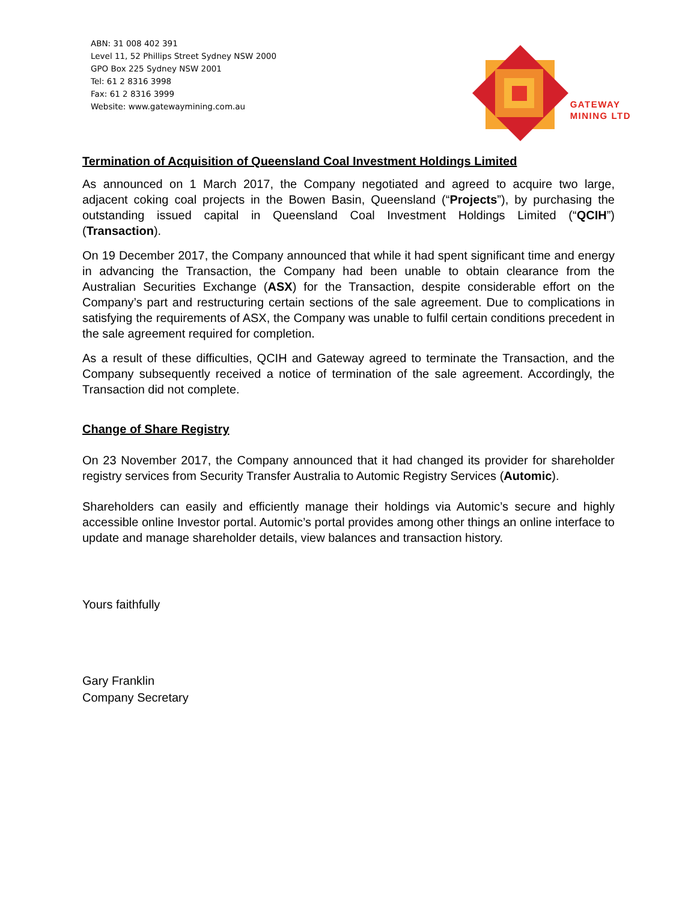ABN: 31 008 402 391
Level 11, 52 Phillips Street Sydney NSW 2000
GPO Box 225 Sydney NSW 2001
Tel: 61 2 8316 3998
Fax: 61 2 8316 3999
Website: www.gatewaymining.com.au
GATEWAY
MINING LTD
Termination of Acquisition of Queensland Coal Investment Holdings Limited
As announced on 1 March 2017, the Company negotiated and agreed to acquire two large, adjacent coking coal projects in the Bowen Basin, Queensland (“Projects”), by purchasing the outstanding issued capital in Queensland Coal Investment Holdings Limited (“QCIH”) (Transaction).
On 19 December 2017, the Company announced that while it had spent significant time and energy in advancing the Transaction, the Company had been unable to obtain clearance from the Australian Securities Exchange (ASX) for the Transaction, despite considerable effort on the Company’s part and restructuring certain sections of the sale agreement. Due to complications in satisfying the requirements of ASX, the Company was unable to fulfil certain conditions precedent in the sale agreement required for completion.
As a result of these difficulties, QCIH and Gateway agreed to terminate the Transaction, and the Company subsequently received a notice of termination of the sale agreement. Accordingly, the Transaction did not complete.
Change of Share Registry
On 23 November 2017, the Company announced that it had changed its provider for shareholder registry services from Security Transfer Australia to Automic Registry Services (Automic).
Shareholders can easily and efficiently manage their holdings via Automic’s secure and highly accessible online Investor portal. Automic’s portal provides among other things an online interface to update and manage shareholder details, view balances and transaction history.
Yours faithfully
Gary Franklin
Company Secretary